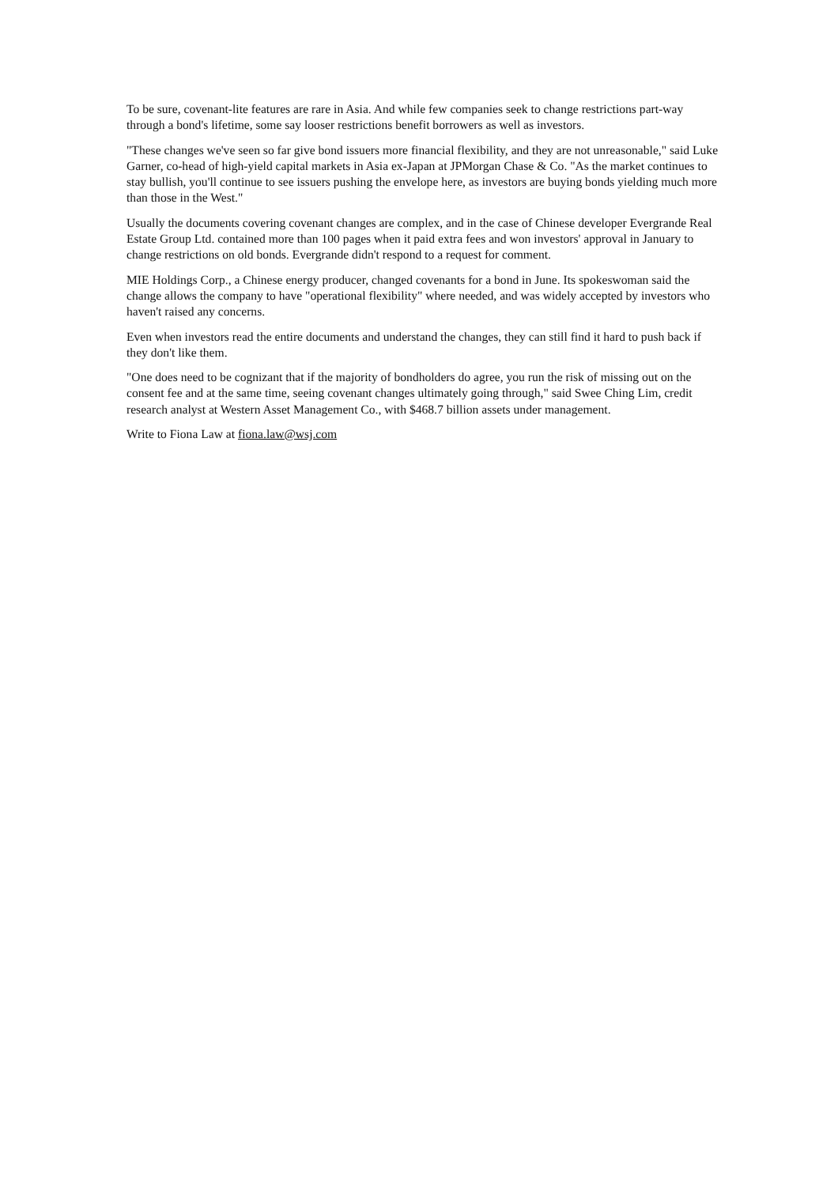To be sure, covenant-lite features are rare in Asia. And while few companies seek to change restrictions part-way through a bond's lifetime, some say looser restrictions benefit borrowers as well as investors.
"These changes we've seen so far give bond issuers more financial flexibility, and they are not unreasonable," said Luke Garner, co-head of high-yield capital markets in Asia ex-Japan at JPMorgan Chase & Co. "As the market continues to stay bullish, you'll continue to see issuers pushing the envelope here, as investors are buying bonds yielding much more than those in the West."
Usually the documents covering covenant changes are complex, and in the case of Chinese developer Evergrande Real Estate Group Ltd. contained more than 100 pages when it paid extra fees and won investors' approval in January to change restrictions on old bonds. Evergrande didn't respond to a request for comment.
MIE Holdings Corp., a Chinese energy producer, changed covenants for a bond in June. Its spokeswoman said the change allows the company to have "operational flexibility" where needed, and was widely accepted by investors who haven't raised any concerns.
Even when investors read the entire documents and understand the changes, they can still find it hard to push back if they don't like them.
"One does need to be cognizant that if the majority of bondholders do agree, you run the risk of missing out on the consent fee and at the same time, seeing covenant changes ultimately going through," said Swee Ching Lim, credit research analyst at Western Asset Management Co., with $468.7 billion assets under management.
Write to Fiona Law at fiona.law@wsj.com